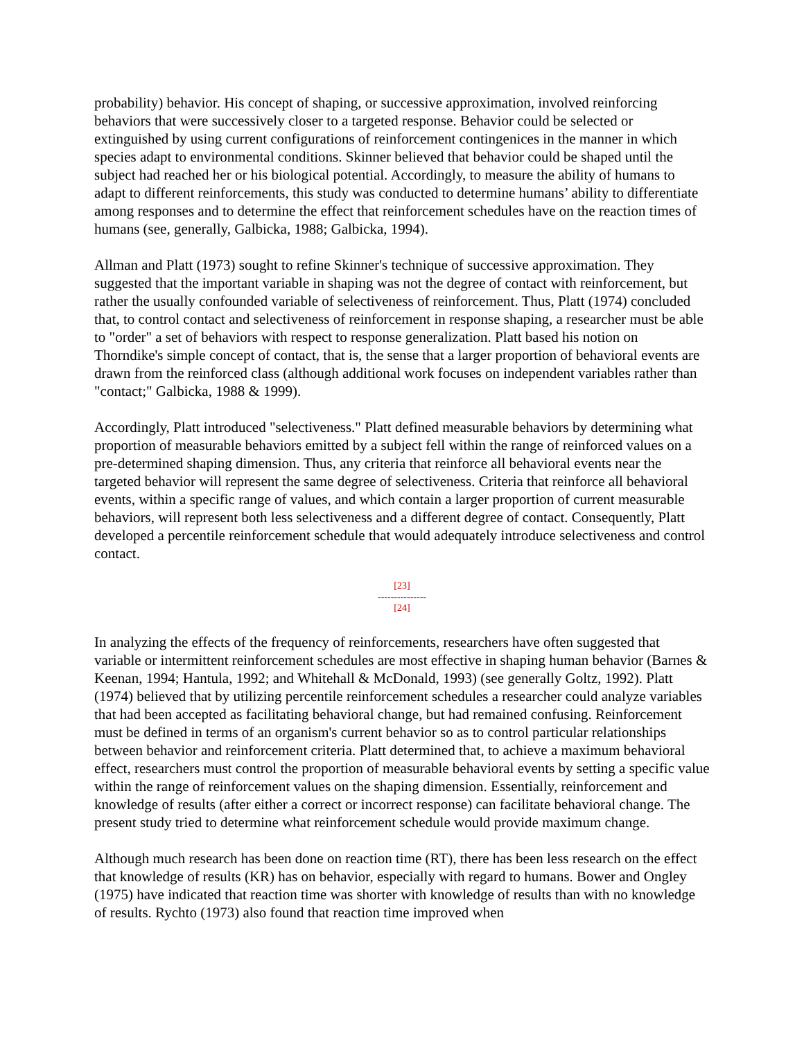probability) behavior. His concept of shaping, or successive approximation, involved reinforcing behaviors that were successively closer to a targeted response. Behavior could be selected or extinguished by using current configurations of reinforcement contingenices in the manner in which species adapt to environmental conditions. Skinner believed that behavior could be shaped until the subject had reached her or his biological potential. Accordingly, to measure the ability of humans to adapt to different reinforcements, this study was conducted to determine humans’ ability to differentiate among responses and to determine the effect that reinforcement schedules have on the reaction times of humans (see, generally, Galbicka, 1988; Galbicka, 1994).
Allman and Platt (1973) sought to refine Skinner's technique of successive approximation. They suggested that the important variable in shaping was not the degree of contact with reinforcement, but rather the usually confounded variable of selectiveness of reinforcement. Thus, Platt (1974) concluded that, to control contact and selectiveness of reinforcement in response shaping, a researcher must be able to "order" a set of behaviors with respect to response generalization. Platt based his notion on Thorndike's simple concept of contact, that is, the sense that a larger proportion of behavioral events are drawn from the reinforced class (although additional work focuses on independent variables rather than "contact;" Galbicka, 1988 & 1999).
Accordingly, Platt introduced "selectiveness." Platt defined measurable behaviors by determining what proportion of measurable behaviors emitted by a subject fell within the range of reinforced values on a pre-determined shaping dimension. Thus, any criteria that reinforce all behavioral events near the targeted behavior will represent the same degree of selectiveness. Criteria that reinforce all behavioral events, within a specific range of values, and which contain a larger proportion of current measurable behaviors, will represent both less selectiveness and a different degree of contact. Consequently, Platt developed a percentile reinforcement schedule that would adequately introduce selectiveness and control contact.
[23]
---------------
[24]
In analyzing the effects of the frequency of reinforcements, researchers have often suggested that variable or intermittent reinforcement schedules are most effective in shaping human behavior (Barnes & Keenan, 1994; Hantula, 1992; and Whitehall & McDonald, 1993) (see generally Goltz, 1992). Platt (1974) believed that by utilizing percentile reinforcement schedules a researcher could analyze variables that had been accepted as facilitating behavioral change, but had remained confusing. Reinforcement must be defined in terms of an organism's current behavior so as to control particular relationships between behavior and reinforcement criteria. Platt determined that, to achieve a maximum behavioral effect, researchers must control the proportion of measurable behavioral events by setting a specific value within the range of reinforcement values on the shaping dimension. Essentially, reinforcement and knowledge of results (after either a correct or incorrect response) can facilitate behavioral change. The present study tried to determine what reinforcement schedule would provide maximum change.
Although much research has been done on reaction time (RT), there has been less research on the effect that knowledge of results (KR) has on behavior, especially with regard to humans. Bower and Ongley (1975) have indicated that reaction time was shorter with knowledge of results than with no knowledge of results. Rychto (1973) also found that reaction time improved when